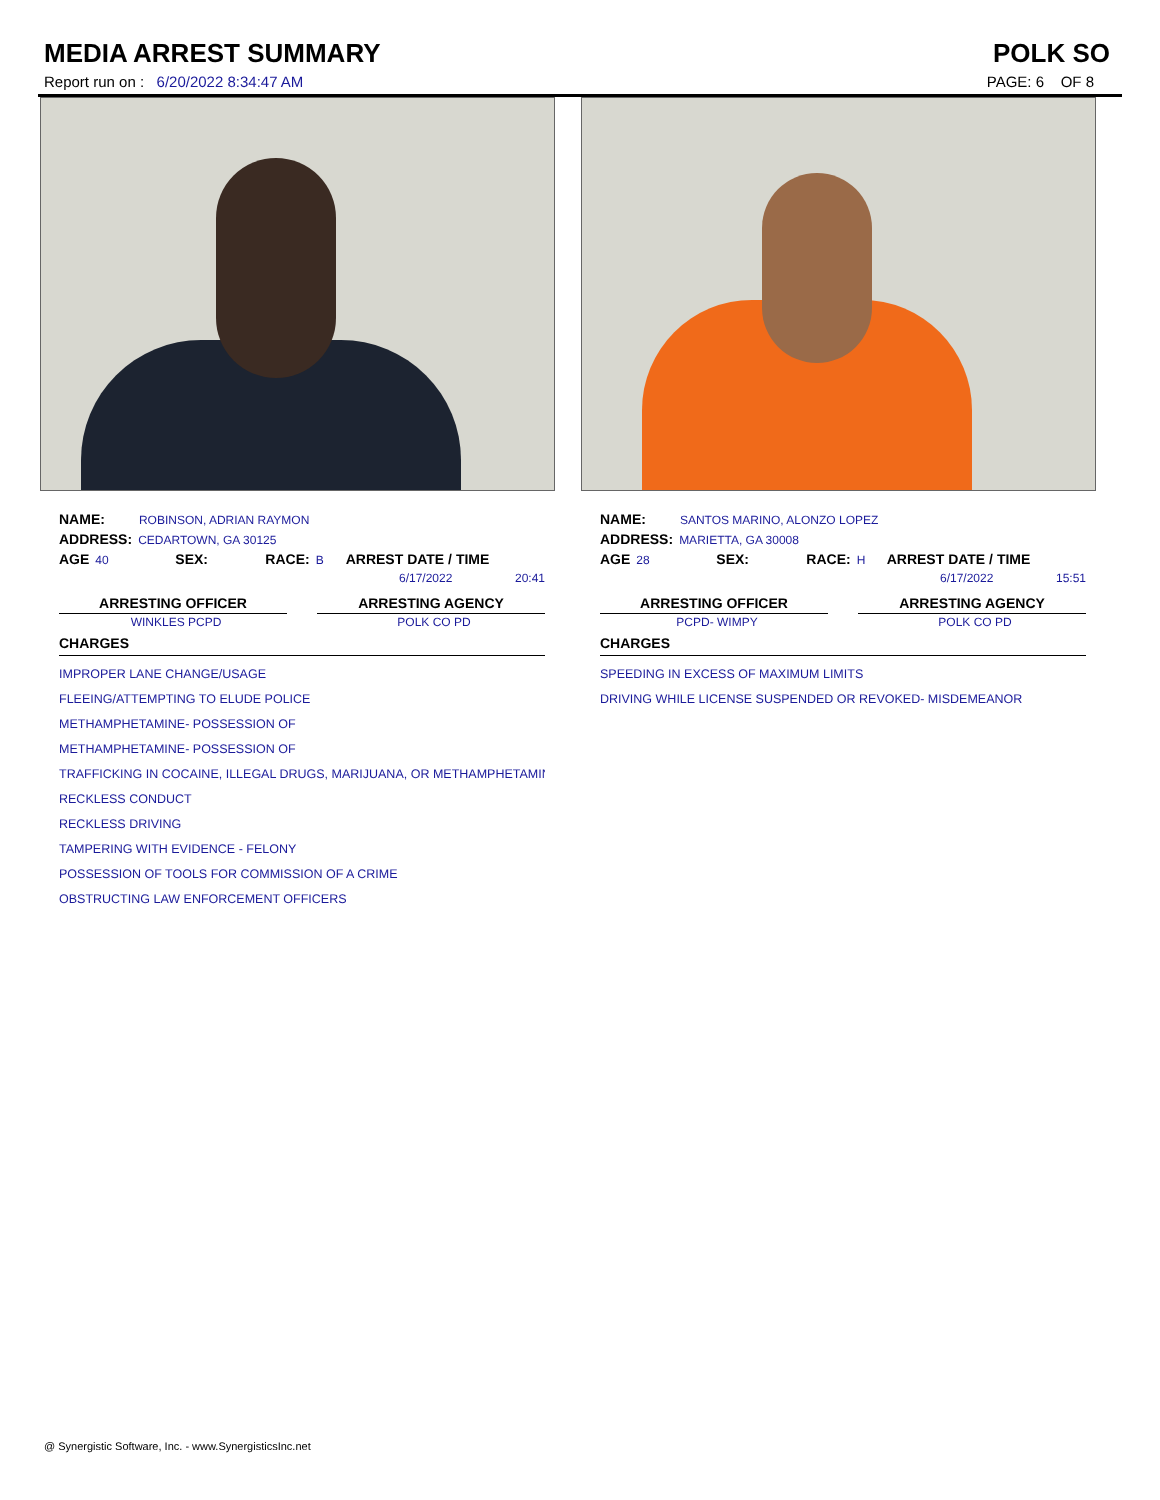MEDIA ARREST SUMMARY POLK SO
Report run on : 6/20/2022 8:34:47 AM PAGE: 6 OF 8
NAME: ROBINSON, ADRIAN RAYMON
ADDRESS: CEDARTOWN, GA 30125
AGE 40 SEX: RACE: B ARREST DATE / TIME
6/17/2022 20:41
ARRESTING OFFICER
WINKLES PCPD
ARRESTING AGENCY
POLK CO PD
CHARGES
IMPROPER LANE CHANGE/USAGE
FLEEING/ATTEMPTING TO ELUDE POLICE
METHAMPHETAMINE- POSSESSION OF
METHAMPHETAMINE- POSSESSION OF
TRAFFICKING IN COCAINE, ILLEGAL DRUGS, MARIJUANA, OR METHAMPHETAMIN
RECKLESS CONDUCT
RECKLESS DRIVING
TAMPERING WITH EVIDENCE - FELONY
POSSESSION OF TOOLS FOR COMMISSION OF A CRIME
OBSTRUCTING LAW ENFORCEMENT OFFICERS
NAME: SANTOS MARINO, ALONZO LOPEZ
ADDRESS: MARIETTA, GA 30008
AGE 28 SEX: RACE: H ARREST DATE / TIME
6/17/2022 15:51
ARRESTING OFFICER
PCPD- WIMPY
ARRESTING AGENCY
POLK CO PD
CHARGES
SPEEDING IN EXCESS OF MAXIMUM LIMITS
DRIVING WHILE LICENSE SUSPENDED OR REVOKED- MISDEMEANOR
@ Synergistic Software, Inc. - www.SynergisticsInc.net